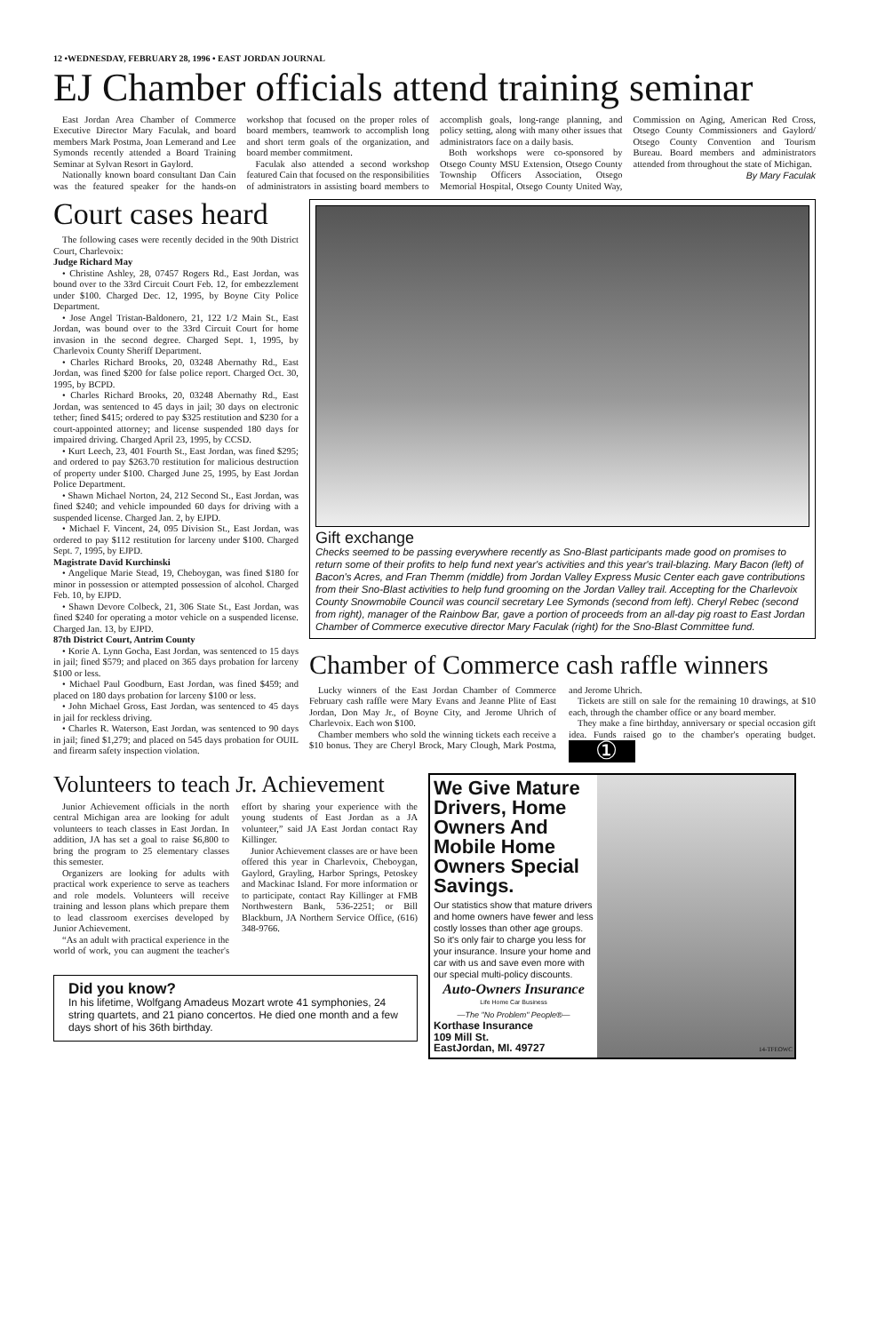12 •WEDNESDAY, FEBRUARY 28, 1996 • EAST JORDAN JOURNAL
EJ Chamber officials attend training seminar
East Jordan Area Chamber of Commerce Executive Director Mary Faculak, and board members Mark Postma, Joan Lemerand and Lee Symonds recently attended a Board Training Seminar at Sylvan Resort in Gaylord.
Nationally known board consultant Dan Cain was the featured speaker for the hands-on workshop that focused on the proper roles of board members, teamwork to accomplish long and short term goals of the organization, and board member commitment.
Faculak also attended a second workshop featured Cain that focused on the responsibilities of administrators in assisting board members to accomplish goals, long-range planning, and policy setting, along with many other issues that administrators face on a daily basis.
Both workshops were co-sponsored by Otsego County MSU Extension, Otsego County Township Officers Association, Otsego Memorial Hospital, Otsego County United Way, Commission on Aging, American Red Cross, Otsego County Commissioners and Gaylord/ Otsego County Convention and Tourism Bureau. Board members and administrators attended from throughout the state of Michigan.
By Mary Faculak
Court cases heard
The following cases were recently decided in the 90th District Court, Charlevoix:
Judge Richard May
• Christine Ashley, 28, 07457 Rogers Rd., East Jordan, was bound over to the 33rd Circuit Court Feb. 12, for embezzlement under $100. Charged Dec. 12, 1995, by Boyne City Police Department.
• Jose Angel Tristan-Baldonero, 21, 122 1/2 Main St., East Jordan, was bound over to the 33rd Circuit Court for home invasion in the second degree. Charged Sept. 1, 1995, by Charlevoix County Sheriff Department.
• Charles Richard Brooks, 20, 03248 Abernathy Rd., East Jordan, was fined $200 for false police report. Charged Oct. 30, 1995, by BCPD.
• Charles Richard Brooks, 20, 03248 Abernathy Rd., East Jordan, was sentenced to 45 days in jail; 30 days on electronic tether; fined $415; ordered to pay $325 restitution and $230 for a court-appointed attorney; and license suspended 180 days for impaired driving. Charged April 23, 1995, by CCSD.
• Kurt Leech, 23, 401 Fourth St., East Jordan, was fined $295; and ordered to pay $263.70 restitution for malicious destruction of property under $100. Charged June 25, 1995, by East Jordan Police Department.
• Shawn Michael Norton, 24, 212 Second St., East Jordan, was fined $240; and vehicle impounded 60 days for driving with a suspended license. Charged Jan. 2, by EJPD.
• Michael F. Vincent, 24, 095 Division St., East Jordan, was ordered to pay $112 restitution for larceny under $100. Charged Sept. 7, 1995, by EJPD.
Magistrate David Kurchinski
• Angelique Marie Stead, 19, Cheboygan, was fined $180 for minor in possession or attempted possession of alcohol. Charged Feb. 10, by EJPD.
• Shawn Devore Colbeck, 21, 306 State St., East Jordan, was fined $240 for operating a motor vehicle on a suspended license. Charged Jan. 13, by EJPD.
87th District Court, Antrim County
• Korie A. Lynn Gocha, East Jordan, was sentenced to 15 days in jail; fined $579; and placed on 365 days probation for larceny $100 or less.
• Michael Paul Goodburn, East Jordan, was fined $459; and placed on 180 days probation for larceny $100 or less.
• John Michael Gross, East Jordan, was sentenced to 45 days in jail for reckless driving.
• Charles R. Waterson, East Jordan, was sentenced to 90 days in jail; fined $1,279; and placed on 545 days probation for OUIL and firearm safety inspection violation.
Gift exchange
Checks seemed to be passing everywhere recently as Sno-Blast participants made good on promises to return some of their profits to help fund next year's activities and this year's trail-blazing. Mary Bacon (left) of Bacon's Acres, and Fran Themm (middle) from Jordan Valley Express Music Center each gave contributions from their Sno-Blast activities to help fund grooming on the Jordan Valley trail. Accepting for the Charlevoix County Snowmobile Council was council secretary Lee Symonds (second from left). Cheryl Rebec (second from right), manager of the Rainbow Bar, gave a portion of proceeds from an all-day pig roast to East Jordan Chamber of Commerce executive director Mary Faculak (right) for the Sno-Blast Committee fund.
Chamber of Commerce cash raffle winners
Lucky winners of the East Jordan Chamber of Commerce February cash raffle were Mary Evans and Jeanne Plite of East Jordan, Don May Jr., of Boyne City, and Jerome Uhrich of Charlevoix. Each won $100.
Chamber members who sold the winning tickets each receive a $10 bonus. They are Cheryl Brock, Mary Clough, Mark Postma, and Jerome Uhrich.
Tickets are still on sale for the remaining 10 drawings, at $10 each, through the chamber office or any board member.
They make a fine birthday, anniversary or special occasion gift idea. Funds raised go to the chamber's operating budget. ①
Volunteers to teach Jr. Achievement
Junior Achievement officials in the north central Michigan area are looking for adult volunteers to teach classes in East Jordan. In addition, JA has set a goal to raise $6,800 to bring the program to 25 elementary classes this semester.
Organizers are looking for adults with practical work experience to serve as teachers and role models. Volunteers will receive training and lesson plans which prepare them to lead classroom exercises developed by Junior Achievement.
“As an adult with practical experience in the world of work, you can augment the teacher's effort by sharing your experience with the young students of East Jordan as a JA volunteer,” said JA East Jordan contact Ray Killinger.
Junior Achievement classes are or have been offered this year in Charlevoix, Cheboygan, Gaylord, Grayling, Harbor Springs, Petoskey and Mackinac Island. For more information or to participate, contact Ray Killinger at FMB Northwestern Bank, 536-2251; or Bill Blackburn, JA Northern Service Office, (616) 348-9766.
Did you know?
In his lifetime, Wolfgang Amadeus Mozart wrote 41 symphonies, 24 string quartets, and 21 piano concertos. He died one month and a few days short of his 36th birthday.
We Give Mature Drivers, Home Owners And Mobile Home Owners Special Savings.
Our statistics show that mature drivers and home owners have fewer and less costly losses than other age groups. So it's only fair to charge you less for your insurance. Insure your home and car with us and save even more with our special multi-policy discounts.
Auto-Owners Insurance
Life Home Car Business
—The "No Problem" People®—
Korthase Insurance
109 Mill St.
EastJordan, MI. 49727
14-TFEOWC